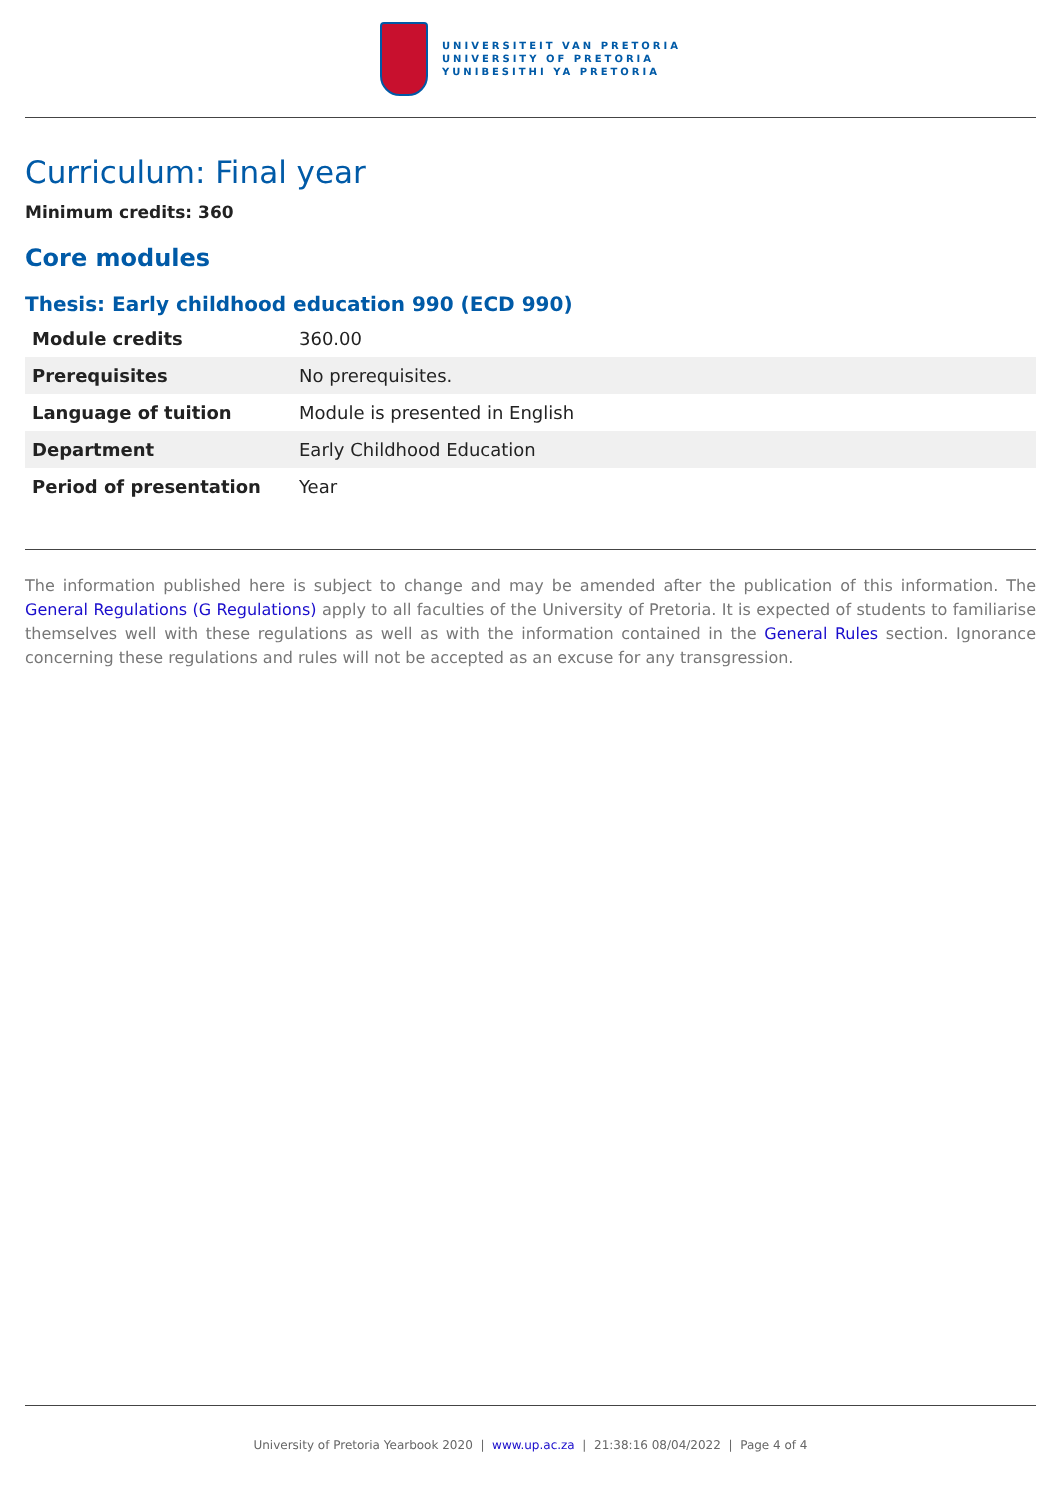UNIVERSITEIT VAN PRETORIA
UNIVERSITY OF PRETORIA
YUNIBESITHI YA PRETORIA
Curriculum: Final year
Minimum credits: 360
Core modules
Thesis: Early childhood education 990 (ECD 990)
| Module credits | 360.00 |
| Prerequisites | No prerequisites. |
| Language of tuition | Module is presented in English |
| Department | Early Childhood Education |
| Period of presentation | Year |
The information published here is subject to change and may be amended after the publication of this information. The General Regulations (G Regulations) apply to all faculties of the University of Pretoria. It is expected of students to familiarise themselves well with these regulations as well as with the information contained in the General Rules section. Ignorance concerning these regulations and rules will not be accepted as an excuse for any transgression.
University of Pretoria Yearbook 2020 | www.up.ac.za | 21:38:16 08/04/2022 | Page 4 of 4